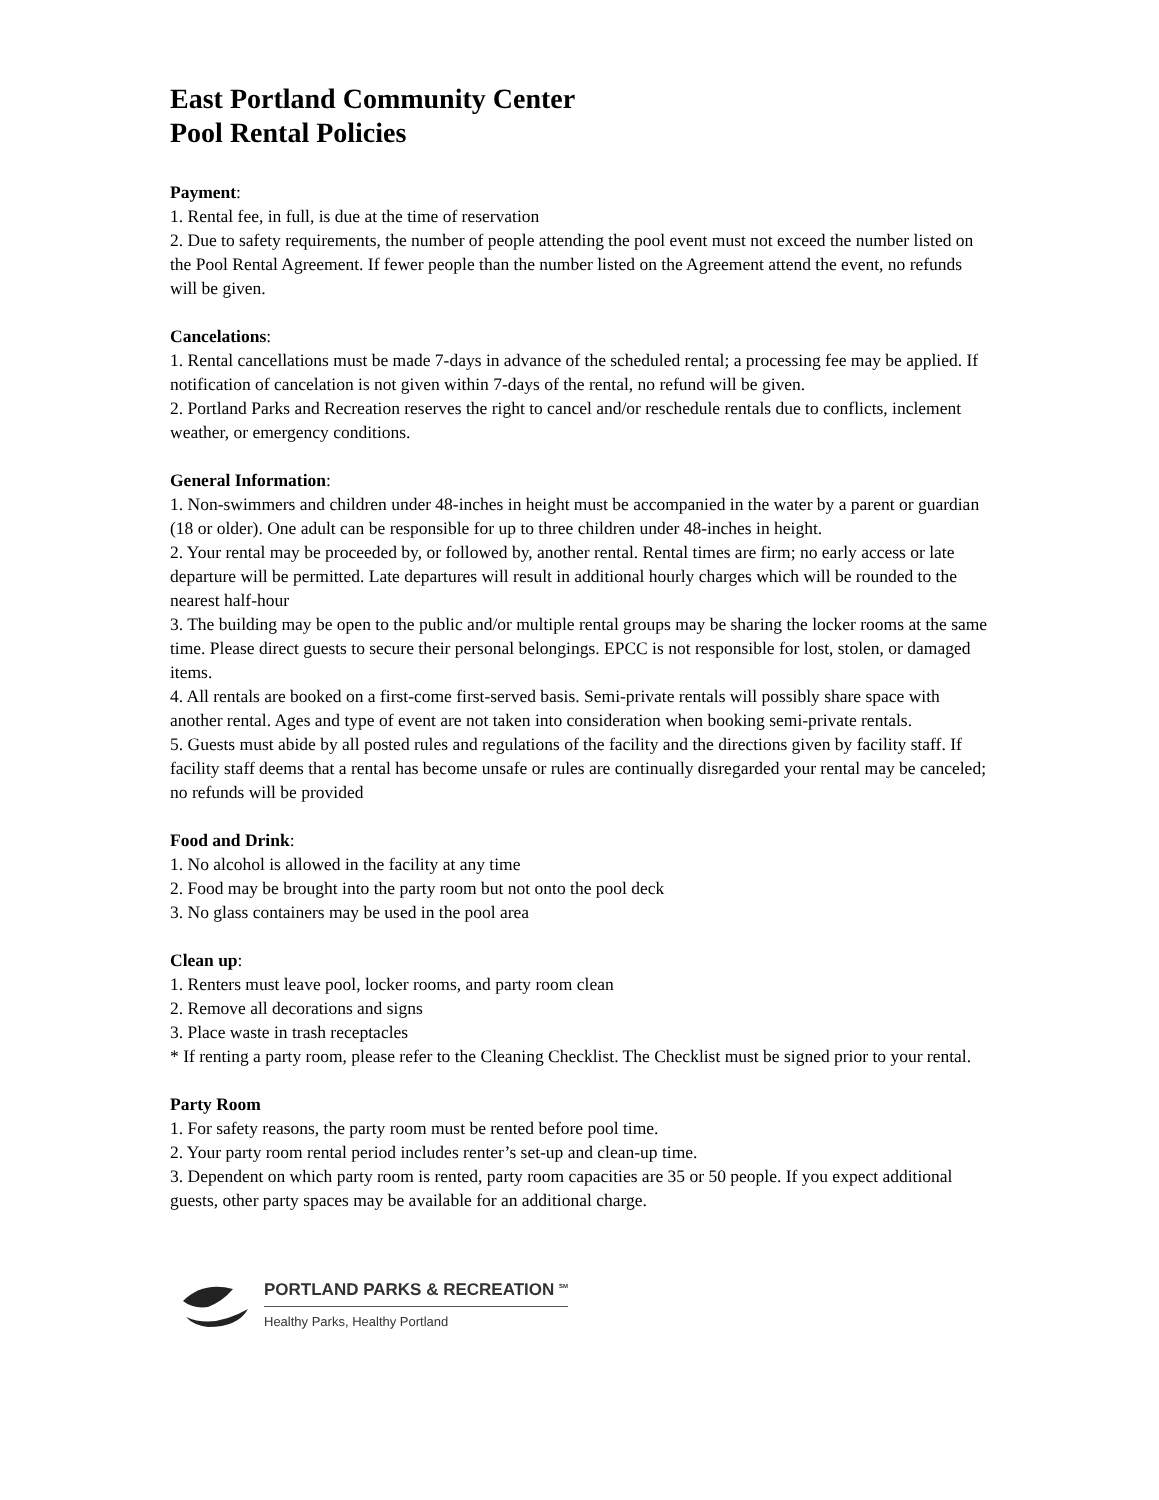East Portland Community Center
Pool Rental Policies
Payment:
1. Rental fee, in full, is due at the time of reservation
2. Due to safety requirements, the number of people attending the pool event must not exceed the number listed on the Pool Rental Agreement. If fewer people than the number listed on the Agreement attend the event, no refunds will be given.
Cancelations:
1. Rental cancellations must be made 7-days in advance of the scheduled rental; a processing fee may be applied. If notification of cancelation is not given within 7-days of the rental, no refund will be given.
2. Portland Parks and Recreation reserves the right to cancel and/or reschedule rentals due to conflicts, inclement weather, or emergency conditions.
General Information:
1. Non-swimmers and children under 48-inches in height must be accompanied in the water by a parent or guardian (18 or older). One adult can be responsible for up to three children under 48-inches in height.
2. Your rental may be proceeded by, or followed by, another rental. Rental times are firm; no early access or late departure will be permitted. Late departures will result in additional hourly charges which will be rounded to the nearest half-hour
3. The building may be open to the public and/or multiple rental groups may be sharing the locker rooms at the same time. Please direct guests to secure their personal belongings. EPCC is not responsible for lost, stolen, or damaged items.
4. All rentals are booked on a first-come first-served basis. Semi-private rentals will possibly share space with another rental. Ages and type of event are not taken into consideration when booking semi-private rentals.
5. Guests must abide by all posted rules and regulations of the facility and the directions given by facility staff. If facility staff deems that a rental has become unsafe or rules are continually disregarded your rental may be canceled; no refunds will be provided
Food and Drink:
1. No alcohol is allowed in the facility at any time
2. Food may be brought into the party room but not onto the pool deck
3. No glass containers may be used in the pool area
Clean up:
1. Renters must leave pool, locker rooms, and party room clean
2. Remove all decorations and signs
3. Place waste in trash receptacles
* If renting a party room, please refer to the Cleaning Checklist. The Checklist must be signed prior to your rental.
Party Room
1. For safety reasons, the party room must be rented before pool time.
2. Your party room rental period includes renter’s set-up and clean-up time.
3. Dependent on which party room is rented, party room capacities are 35 or 50 people. If you expect additional guests, other party spaces may be available for an additional charge.
PORTLAND PARKS & RECREATION <sup>SM</sup>
Healthy Parks, Healthy Portland